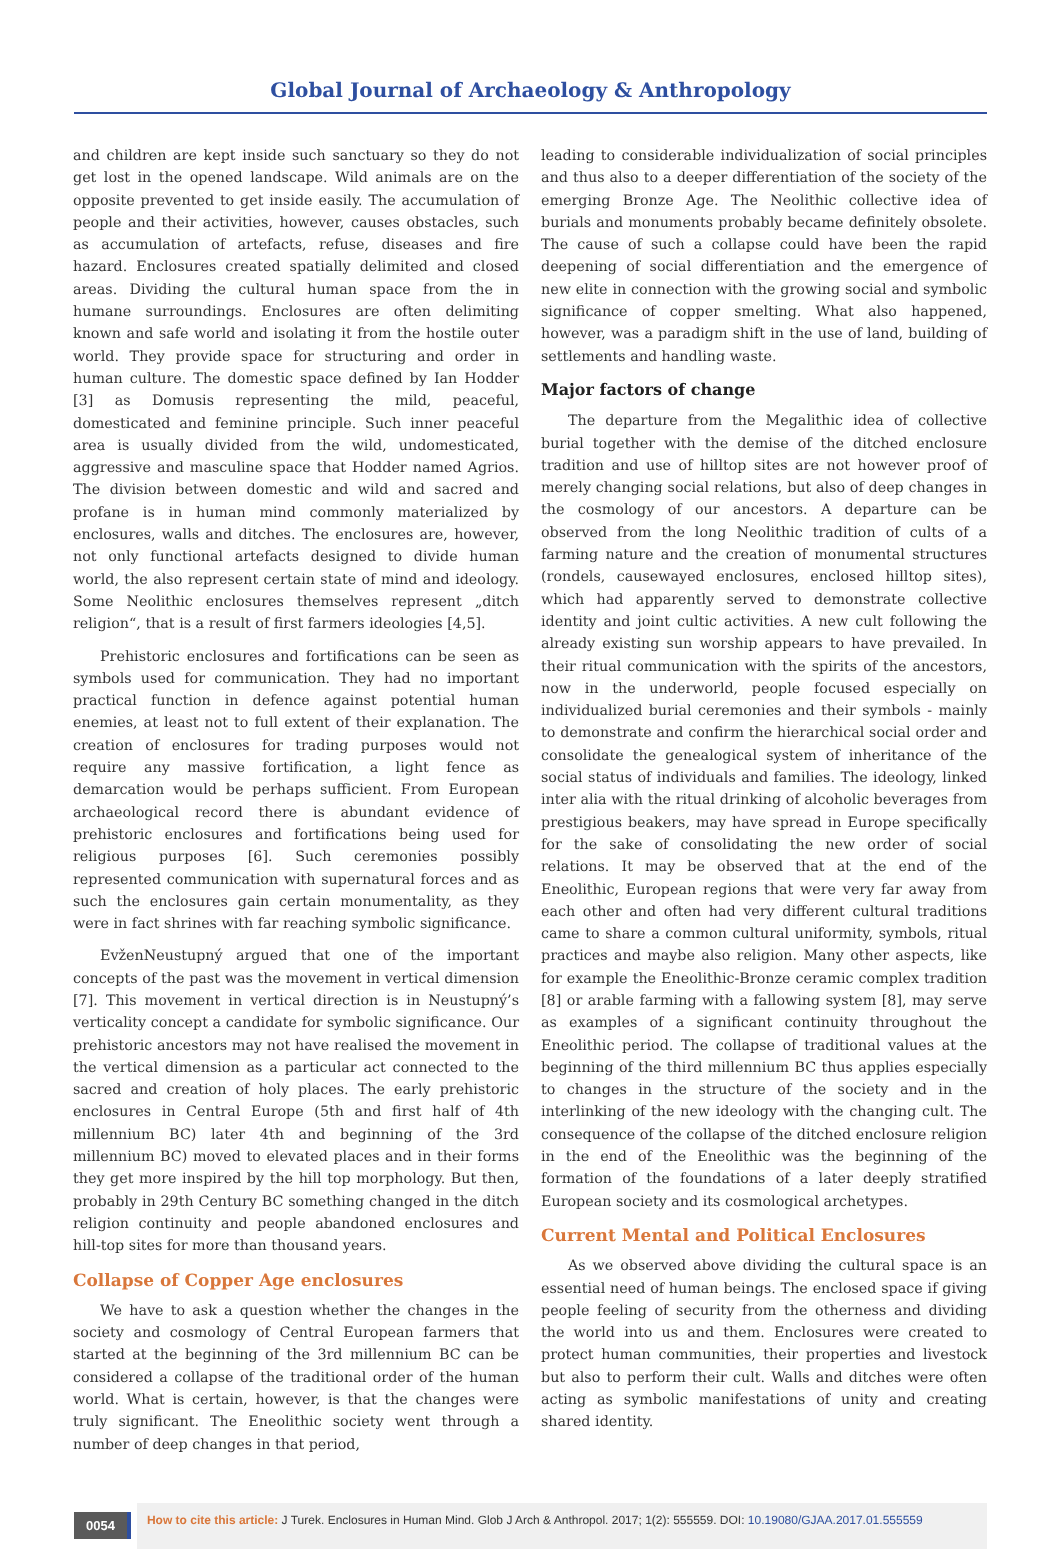Global Journal of Archaeology & Anthropology
and children are kept inside such sanctuary so they do not get lost in the opened landscape. Wild animals are on the opposite prevented to get inside easily. The accumulation of people and their activities, however, causes obstacles, such as accumulation of artefacts, refuse, diseases and fire hazard. Enclosures created spatially delimited and closed areas. Dividing the cultural human space from the in humane surroundings. Enclosures are often delimiting known and safe world and isolating it from the hostile outer world. They provide space for structuring and order in human culture. The domestic space defined by Ian Hodder [3] as Domusis representing the mild, peaceful, domesticated and feminine principle. Such inner peaceful area is usually divided from the wild, undomesticated, aggressive and masculine space that Hodder named Agrios. The division between domestic and wild and sacred and profane is in human mind commonly materialized by enclosures, walls and ditches. The enclosures are, however, not only functional artefacts designed to divide human world, the also represent certain state of mind and ideology. Some Neolithic enclosures themselves represent „ditch religion“, that is a result of first farmers ideologies [4,5].
Prehistoric enclosures and fortifications can be seen as symbols used for communication. They had no important practical function in defence against potential human enemies, at least not to full extent of their explanation. The creation of enclosures for trading purposes would not require any massive fortification, a light fence as demarcation would be perhaps sufficient. From European archaeological record there is abundant evidence of prehistoric enclosures and fortifications being used for religious purposes [6]. Such ceremonies possibly represented communication with supernatural forces and as such the enclosures gain certain monumentality, as they were in fact shrines with far reaching symbolic significance.
EvženNeustupný argued that one of the important concepts of the past was the movement in vertical dimension [7]. This movement in vertical direction is in Neustupný’s verticality concept a candidate for symbolic significance. Our prehistoric ancestors may not have realised the movement in the vertical dimension as a particular act connected to the sacred and creation of holy places. The early prehistoric enclosures in Central Europe (5th and first half of 4th millennium BC) later 4th and beginning of the 3rd millennium BC) moved to elevated places and in their forms they get more inspired by the hill top morphology. But then, probably in 29th Century BC something changed in the ditch religion continuity and people abandoned enclosures and hill-top sites for more than thousand years.
Collapse of Copper Age enclosures
We have to ask a question whether the changes in the society and cosmology of Central European farmers that started at the beginning of the 3rd millennium BC can be considered a collapse of the traditional order of the human world. What is certain, however, is that the changes were truly significant. The Eneolithic society went through a number of deep changes in that period,
leading to considerable individualization of social principles and thus also to a deeper differentiation of the society of the emerging Bronze Age. The Neolithic collective idea of burials and monuments probably became definitely obsolete. The cause of such a collapse could have been the rapid deepening of social differentiation and the emergence of new elite in connection with the growing social and symbolic significance of copper smelting. What also happened, however, was a paradigm shift in the use of land, building of settlements and handling waste.
Major factors of change
The departure from the Megalithic idea of collective burial together with the demise of the ditched enclosure tradition and use of hilltop sites are not however proof of merely changing social relations, but also of deep changes in the cosmology of our ancestors. A departure can be observed from the long Neolithic tradition of cults of a farming nature and the creation of monumental structures (rondels, causewayed enclosures, enclosed hilltop sites), which had apparently served to demonstrate collective identity and joint cultic activities. A new cult following the already existing sun worship appears to have prevailed. In their ritual communication with the spirits of the ancestors, now in the underworld, people focused especially on individualized burial ceremonies and their symbols - mainly to demonstrate and confirm the hierarchical social order and consolidate the genealogical system of inheritance of the social status of individuals and families. The ideology, linked inter alia with the ritual drinking of alcoholic beverages from prestigious beakers, may have spread in Europe specifically for the sake of consolidating the new order of social relations. It may be observed that at the end of the Eneolithic, European regions that were very far away from each other and often had very different cultural traditions came to share a common cultural uniformity, symbols, ritual practices and maybe also religion. Many other aspects, like for example the Eneolithic-Bronze ceramic complex tradition [8] or arable farming with a fallowing system [8], may serve as examples of a significant continuity throughout the Eneolithic period. The collapse of traditional values at the beginning of the third millennium BC thus applies especially to changes in the structure of the society and in the interlinking of the new ideology with the changing cult. The consequence of the collapse of the ditched enclosure religion in the end of the Eneolithic was the beginning of the formation of the foundations of a later deeply stratified European society and its cosmological archetypes.
Current Mental and Political Enclosures
As we observed above dividing the cultural space is an essential need of human beings. The enclosed space if giving people feeling of security from the otherness and dividing the world into us and them. Enclosures were created to protect human communities, their properties and livestock but also to perform their cult. Walls and ditches were often acting as symbolic manifestations of unity and creating shared identity.
0054
How to cite this article: J Turek. Enclosures in Human Mind. Glob J Arch & Anthropol. 2017; 1(2): 555559. DOI: 10.19080/GJAA.2017.01.555559